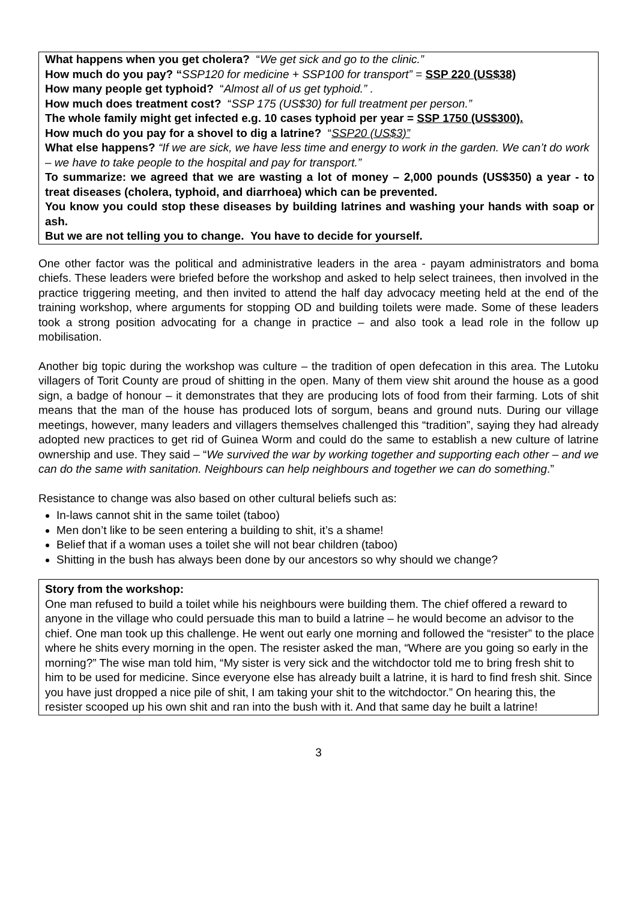What happens when you get cholera? “We get sick and go to the clinic.”
How much do you pay? “SSP120 for medicine + SSP100 for transport” = SSP 220 (US$38)
How many people get typhoid? “Almost all of us get typhoid.” .
How much does treatment cost? “SSP 175 (US$30) for full treatment per person.”
The whole family might get infected e.g. 10 cases typhoid per year = SSP 1750 (US$300).
How much do you pay for a shovel to dig a latrine? “SSP20 (US$3)”
What else happens? “If we are sick, we have less time and energy to work in the garden. We can’t do work – we have to take people to the hospital and pay for transport.”
To summarize: we agreed that we are wasting a lot of money – 2,000 pounds (US$350) a year - to treat diseases (cholera, typhoid, and diarrhoea) which can be prevented.
You know you could stop these diseases by building latrines and washing your hands with soap or ash.
But we are not telling you to change. You have to decide for yourself.
One other factor was the political and administrative leaders in the area - payam administrators and boma chiefs. These leaders were briefed before the workshop and asked to help select trainees, then involved in the practice triggering meeting, and then invited to attend the half day advocacy meeting held at the end of the training workshop, where arguments for stopping OD and building toilets were made. Some of these leaders took a strong position advocating for a change in practice – and also took a lead role in the follow up mobilisation.
Another big topic during the workshop was culture – the tradition of open defecation in this area. The Lutoku villagers of Torit County are proud of shitting in the open. Many of them view shit around the house as a good sign, a badge of honour – it demonstrates that they are producing lots of food from their farming. Lots of shit means that the man of the house has produced lots of sorgum, beans and ground nuts. During our village meetings, however, many leaders and villagers themselves challenged this “tradition”, saying they had already adopted new practices to get rid of Guinea Worm and could do the same to establish a new culture of latrine ownership and use. They said – “We survived the war by working together and supporting each other – and we can do the same with sanitation. Neighbours can help neighbours and together we can do something.”
Resistance to change was also based on other cultural beliefs such as:
In-laws cannot shit in the same toilet (taboo)
Men don’t like to be seen entering a building to shit, it’s a shame!
Belief that if a woman uses a toilet she will not bear children (taboo)
Shitting in the bush has always been done by our ancestors so why should we change?
Story from the workshop:
One man refused to build a toilet while his neighbours were building them. The chief offered a reward to anyone in the village who could persuade this man to build a latrine – he would become an advisor to the chief. One man took up this challenge. He went out early one morning and followed the “resister” to the place where he shits every morning in the open. The resister asked the man, “Where are you going so early in the morning?” The wise man told him, “My sister is very sick and the witchdoctor told me to bring fresh shit to him to be used for medicine. Since everyone else has already built a latrine, it is hard to find fresh shit. Since you have just dropped a nice pile of shit, I am taking your shit to the witchdoctor.” On hearing this, the resister scooped up his own shit and ran into the bush with it. And that same day he built a latrine!
3